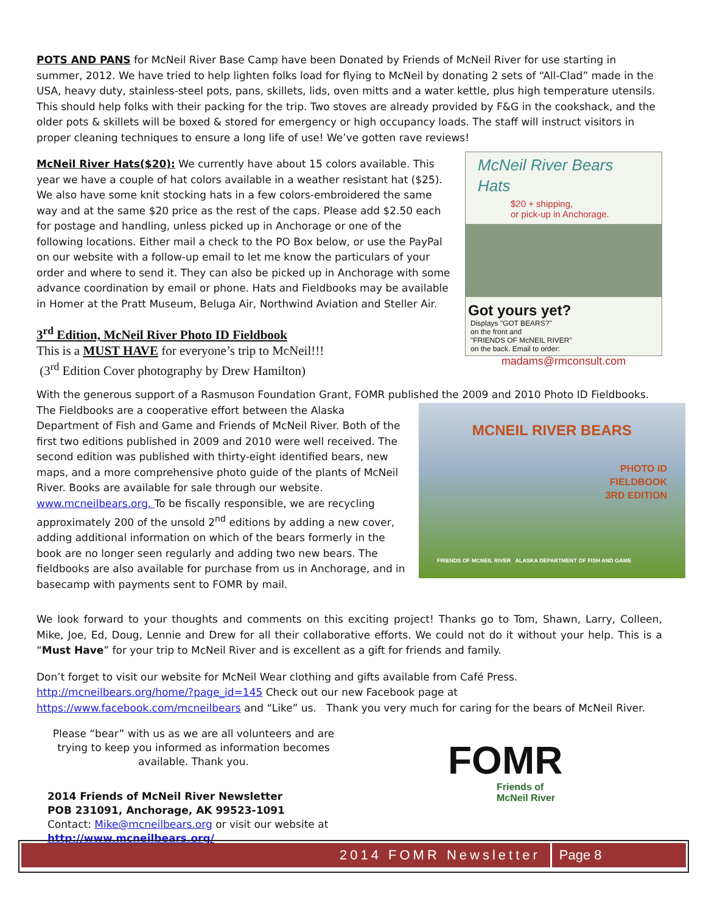POTS AND PANS for McNeil River Base Camp have been Donated by Friends of McNeil River for use starting in summer, 2012. We have tried to help lighten folks load for flying to McNeil by donating 2 sets of “All-Clad” made in the USA, heavy duty, stainless-steel pots, pans, skillets, lids, oven mitts and a water kettle, plus high temperature utensils. This should help folks with their packing for the trip. Two stoves are already provided by F&G in the cookshack, and the older pots & skillets will be boxed & stored for emergency or high occupancy loads. The staff will instruct visitors in proper cleaning techniques to ensure a long life of use! We’ve gotten rave reviews!
McNeil River Bears Hats
$20 + shipping,
or pick-up in Anchorage.
Got yours yet?
Displays "GOT BEARS?"
on the front and
"FRIENDS OF McNEIL RIVER"
on the back. Email to order:
madams@rmconsult.com
McNeil River Hats($20): We currently have about 15 colors available. This year we have a couple of hat colors available in a weather resistant hat ($25). We also have some knit stocking hats in a few colors-embroidered the same way and at the same $20 price as the rest of the caps. Please add $2.50 each for postage and handling, unless picked up in Anchorage or one of the following locations. Either mail a check to the PO Box below, or use the PayPal on our website with a follow-up email to let me know the particulars of your order and where to send it. They can also be picked up in Anchorage with some advance coordination by email or phone. Hats and Fieldbooks may be available in Homer at the Pratt Museum, Beluga Air, Northwind Aviation and Steller Air.
3<sup>rd</sup> Edition, McNeil River Photo ID Fieldbook
This is a MUST HAVE for everyone’s trip to McNeil!!!
(3<sup>rd</sup> Edition Cover photography by Drew Hamilton)
With the generous support of a Rasmuson Foundation Grant, FOMR published the 2009 and 2010 Photo ID Fieldbooks.
MCNEIL RIVER BEARS
PHOTO ID
FIELDBOOK
3RD EDITION
FRIENDS OF MCNEIL RIVER ALASKA DEPARTMENT OF FISH AND GAME
The Fieldbooks are a cooperative effort between the Alaska Department of Fish and Game and Friends of McNeil River. Both of the first two editions published in 2009 and 2010 were well received. The second edition was published with thirty-eight identified bears, new maps, and a more comprehensive photo guide of the plants of McNeil River. Books are available for sale through our website. www.mcneilbears.org. To be fiscally responsible, we are recycling approximately 200 of the unsold 2<sup>nd</sup> editions by adding a new cover, adding additional information on which of the bears formerly in the book are no longer seen regularly and adding two new bears. The fieldbooks are also available for purchase from us in Anchorage, and in basecamp with payments sent to FOMR by mail.
We look forward to your thoughts and comments on this exciting project! Thanks go to Tom, Shawn, Larry, Colleen, Mike, Joe, Ed, Doug, Lennie and Drew for all their collaborative efforts. We could not do it without your help. This is a “Must Have” for your trip to McNeil River and is excellent as a gift for friends and family.
Don’t forget to visit our website for McNeil Wear clothing and gifts available from Café Press. http://mcneilbears.org/home/?page_id=145 Check out our new Facebook page at https://www.facebook.com/mcneilbears and “Like” us. Thank you very much for caring for the bears of McNeil River.
Please “bear” with us as we are all volunteers and are trying to keep you informed as information becomes available. Thank you.
2014 Friends of McNeil River Newsletter
POB 231091, Anchorage, AK 99523-1091
Contact: Mike@mcneilbears.org or visit our website at http://www.mcneilbears.org/
FOMR
Friends of
McNeil River
2014 FOMR Newsletter Page 8